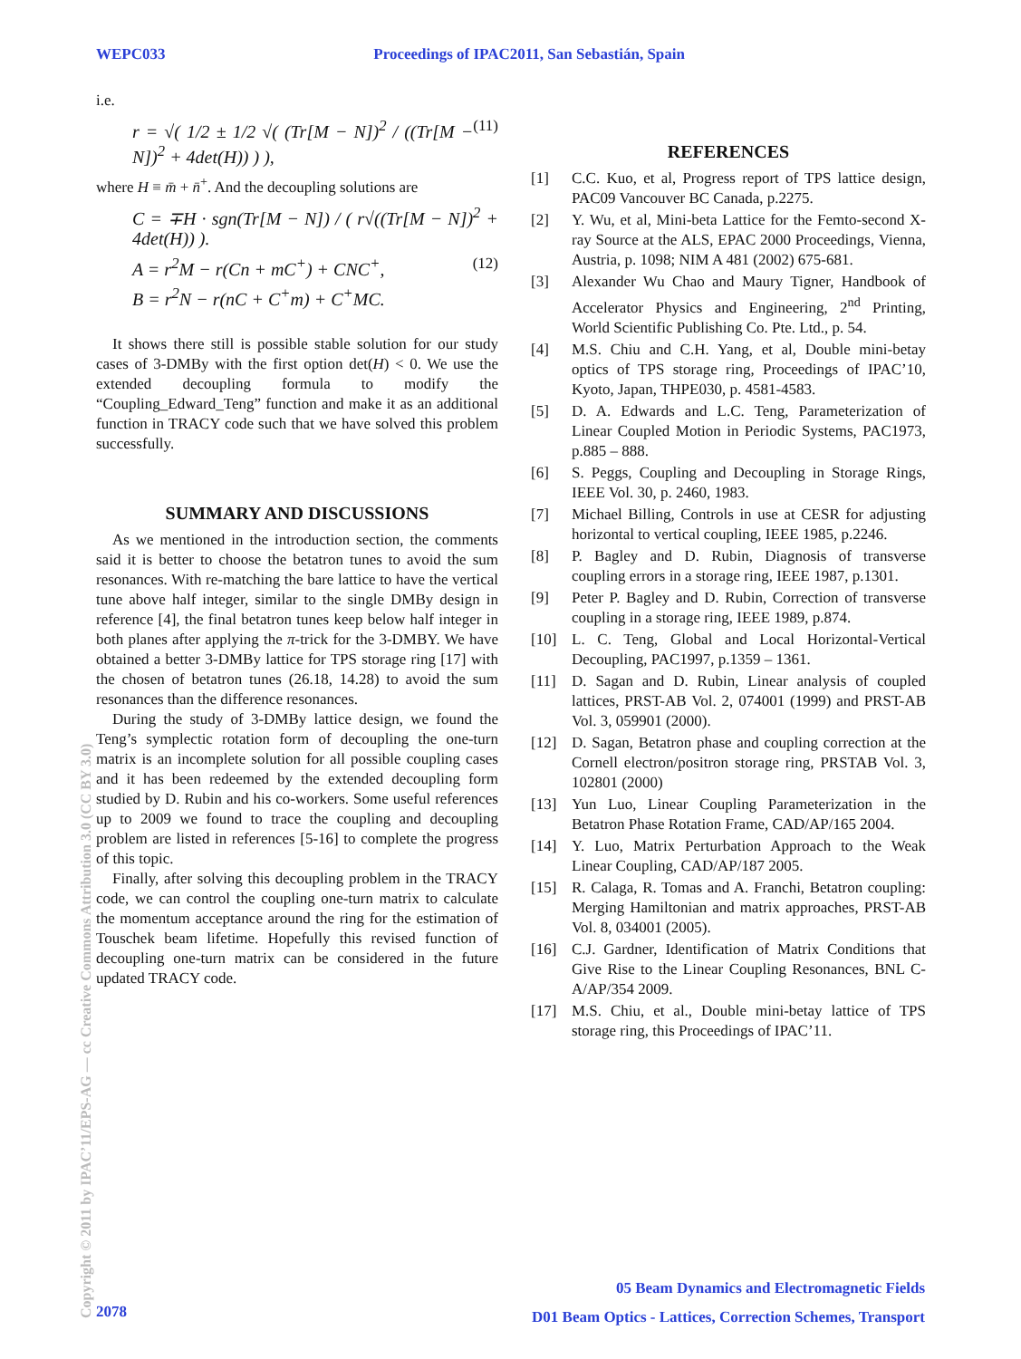WEPC033 Proceedings of IPAC2011, San Sebastián, Spain
i.e.
r = √( 1/2 ± 1/2 √( (Tr[M − N])<sup>2</sup> / ((Tr[M − N])<sup>2</sup> + 4det(H)) ) ), (11)
where H ≡ m̄ + n̄<sup>+</sup>. And the decoupling solutions are
C = ∓H · sgn(Tr[M − N]) / ( r√((Tr[M − N])<sup>2</sup> + 4det(H)) ).
A = r<sup>2</sup>M − r(Cn + mC<sup>+</sup>) + CNC<sup>+</sup>, (12)
B = r<sup>2</sup>N − r(nC + C<sup>+</sup>m) + C<sup>+</sup>MC.
It shows there still is possible stable solution for our study cases of 3-DMBy with the first option det(H) < 0. We use the extended decoupling formula to modify the “Coupling_Edward_Teng” function and make it as an additional function in TRACY code such that we have solved this problem successfully.
SUMMARY AND DISCUSSIONS
As we mentioned in the introduction section, the comments said it is better to choose the betatron tunes to avoid the sum resonances. With re-matching the bare lattice to have the vertical tune above half integer, similar to the single DMBy design in reference [4], the final betatron tunes keep below half integer in both planes after applying the π-trick for the 3-DMBY. We have obtained a better 3-DMBy lattice for TPS storage ring [17] with the chosen of betatron tunes (26.18, 14.28) to avoid the sum resonances than the difference resonances.
During the study of 3-DMBy lattice design, we found the Teng’s symplectic rotation form of decoupling the one-turn matrix is an incomplete solution for all possible coupling cases and it has been redeemed by the extended decoupling form studied by D. Rubin and his co-workers. Some useful references up to 2009 we found to trace the coupling and decoupling problem are listed in references [5-16] to complete the progress of this topic.
Finally, after solving this decoupling problem in the TRACY code, we can control the coupling one-turn matrix to calculate the momentum acceptance around the ring for the estimation of Touschek beam lifetime. Hopefully this revised function of decoupling one-turn matrix can be considered in the future updated TRACY code.
REFERENCES
[1] C.C. Kuo, et al, Progress report of TPS lattice design, PAC09 Vancouver BC Canada, p.2275.
[2] Y. Wu, et al, Mini-beta Lattice for the Femto-second X-ray Source at the ALS, EPAC 2000 Proceedings, Vienna, Austria, p. 1098; NIM A 481 (2002) 675-681.
[3] Alexander Wu Chao and Maury Tigner, Handbook of Accelerator Physics and Engineering, 2<sup>nd</sup> Printing, World Scientific Publishing Co. Pte. Ltd., p. 54.
[4] M.S. Chiu and C.H. Yang, et al, Double mini-betay optics of TPS storage ring, Proceedings of IPAC’10, Kyoto, Japan, THPE030, p. 4581-4583.
[5] D. A. Edwards and L.C. Teng, Parameterization of Linear Coupled Motion in Periodic Systems, PAC1973, p.885 – 888.
[6] S. Peggs, Coupling and Decoupling in Storage Rings, IEEE Vol. 30, p. 2460, 1983.
[7] Michael Billing, Controls in use at CESR for adjusting horizontal to vertical coupling, IEEE 1985, p.2246.
[8] P. Bagley and D. Rubin, Diagnosis of transverse coupling errors in a storage ring, IEEE 1987, p.1301.
[9] Peter P. Bagley and D. Rubin, Correction of transverse coupling in a storage ring, IEEE 1989, p.874.
[10] L. C. Teng, Global and Local Horizontal-Vertical Decoupling, PAC1997, p.1359 – 1361.
[11] D. Sagan and D. Rubin, Linear analysis of coupled lattices, PRST-AB Vol. 2, 074001 (1999) and PRST-AB Vol. 3, 059901 (2000).
[12] D. Sagan, Betatron phase and coupling correction at the Cornell electron/positron storage ring, PRSTAB Vol. 3, 102801 (2000)
[13] Yun Luo, Linear Coupling Parameterization in the Betatron Phase Rotation Frame, CAD/AP/165 2004.
[14] Y. Luo, Matrix Perturbation Approach to the Weak Linear Coupling, CAD/AP/187 2005.
[15] R. Calaga, R. Tomas and A. Franchi, Betatron coupling: Merging Hamiltonian and matrix approaches, PRST-AB Vol. 8, 034001 (2005).
[16] C.J. Gardner, Identification of Matrix Conditions that Give Rise to the Linear Coupling Resonances, BNL C-A/AP/354 2009.
[17] M.S. Chiu, et al., Double mini-betay lattice of TPS storage ring, this Proceedings of IPAC’11.
Copyright © 2011 by IPAC’11/EPS-AG — cc Creative Commons Attribution 3.0 (CC BY 3.0)
05 Beam Dynamics and Electromagnetic Fields
D01 Beam Optics - Lattices, Correction Schemes, Transport
2078